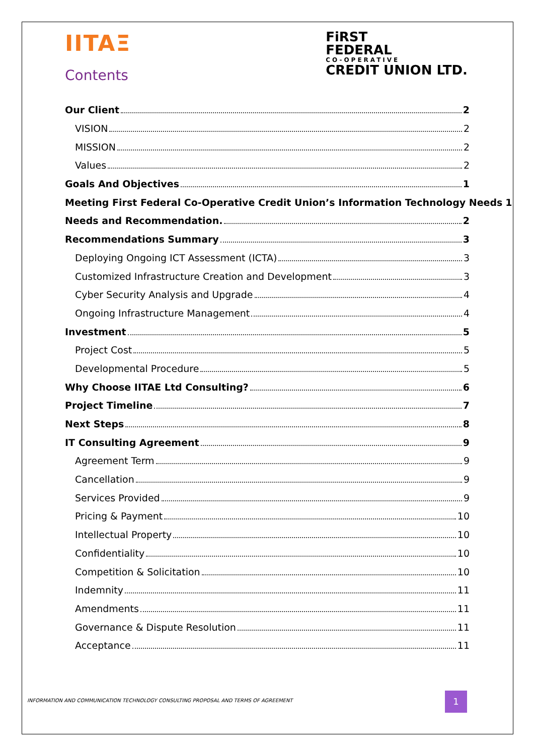IITAΞ
FiRST
FEDERAL
CO-OPERATIVE
CREDIT UNION LTD.
Contents
Our Client 2
VISION 2
MISSION 2
Values 2
Goals And Objectives 1
Meeting First Federal Co-Operative Credit Union’s Information Technology Needs 1
Needs and Recommendation. 2
Recommendations Summary 3
Deploying Ongoing ICT Assessment (ICTA) 3
Customized Infrastructure Creation and Development 3
Cyber Security Analysis and Upgrade 4
Ongoing Infrastructure Management 4
Investment 5
Project Cost 5
Developmental Procedure 5
Why Choose IITAE Ltd Consulting? 6
Project Timeline 7
Next Steps 8
IT Consulting Agreement 9
Agreement Term 9
Cancellation 9
Services Provided 9
Pricing & Payment 10
Intellectual Property 10
Confidentiality 10
Competition & Solicitation 10
Indemnity 11
Amendments 11
Governance & Dispute Resolution 11
Acceptance 11
INFORMATION AND COMMUNICATION TECHNOLOGY CONSULTING PROPOSAL AND TERMS OF AGREEMENT
1